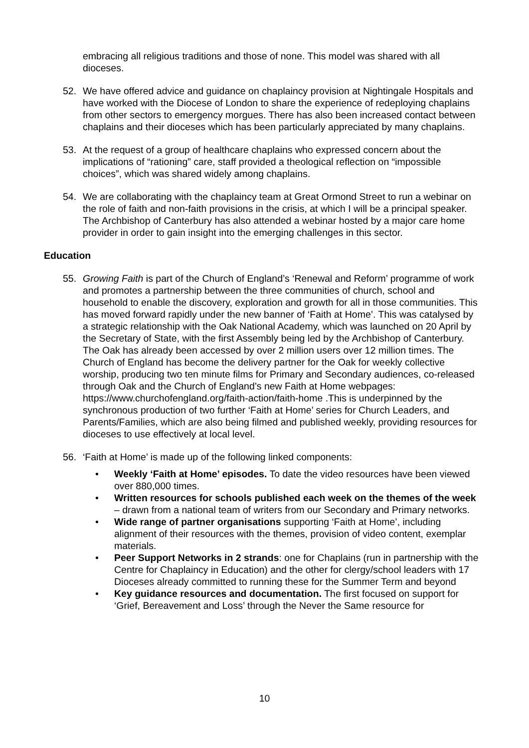embracing all religious traditions and those of none. This model was shared with all dioceses.
52. We have offered advice and guidance on chaplaincy provision at Nightingale Hospitals and have worked with the Diocese of London to share the experience of redeploying chaplains from other sectors to emergency morgues. There has also been increased contact between chaplains and their dioceses which has been particularly appreciated by many chaplains.
53. At the request of a group of healthcare chaplains who expressed concern about the implications of “rationing” care, staff provided a theological reflection on “impossible choices”, which was shared widely among chaplains.
54. We are collaborating with the chaplaincy team at Great Ormond Street to run a webinar on the role of faith and non-faith provisions in the crisis, at which I will be a principal speaker. The Archbishop of Canterbury has also attended a webinar hosted by a major care home provider in order to gain insight into the emerging challenges in this sector.
Education
55. Growing Faith is part of the Church of England’s ‘Renewal and Reform’ programme of work and promotes a partnership between the three communities of church, school and household to enable the discovery, exploration and growth for all in those communities. This has moved forward rapidly under the new banner of ‘Faith at Home’. This was catalysed by a strategic relationship with the Oak National Academy, which was launched on 20 April by the Secretary of State, with the first Assembly being led by the Archbishop of Canterbury. The Oak has already been accessed by over 2 million users over 12 million times. The Church of England has become the delivery partner for the Oak for weekly collective worship, producing two ten minute films for Primary and Secondary audiences, co-released through Oak and the Church of England’s new Faith at Home webpages: https://www.churchofengland.org/faith-action/faith-home .This is underpinned by the synchronous production of two further ‘Faith at Home’ series for Church Leaders, and Parents/Families, which are also being filmed and published weekly, providing resources for dioceses to use effectively at local level.
56. ‘Faith at Home’ is made up of the following linked components:
• Weekly ‘Faith at Home’ episodes. To date the video resources have been viewed over 880,000 times.
• Written resources for schools published each week on the themes of the week – drawn from a national team of writers from our Secondary and Primary networks.
• Wide range of partner organisations supporting ‘Faith at Home’, including alignment of their resources with the themes, provision of video content, exemplar materials.
• Peer Support Networks in 2 strands: one for Chaplains (run in partnership with the Centre for Chaplaincy in Education) and the other for clergy/school leaders with 17 Dioceses already committed to running these for the Summer Term and beyond
• Key guidance resources and documentation. The first focused on support for ‘Grief, Bereavement and Loss’ through the Never the Same resource for
10